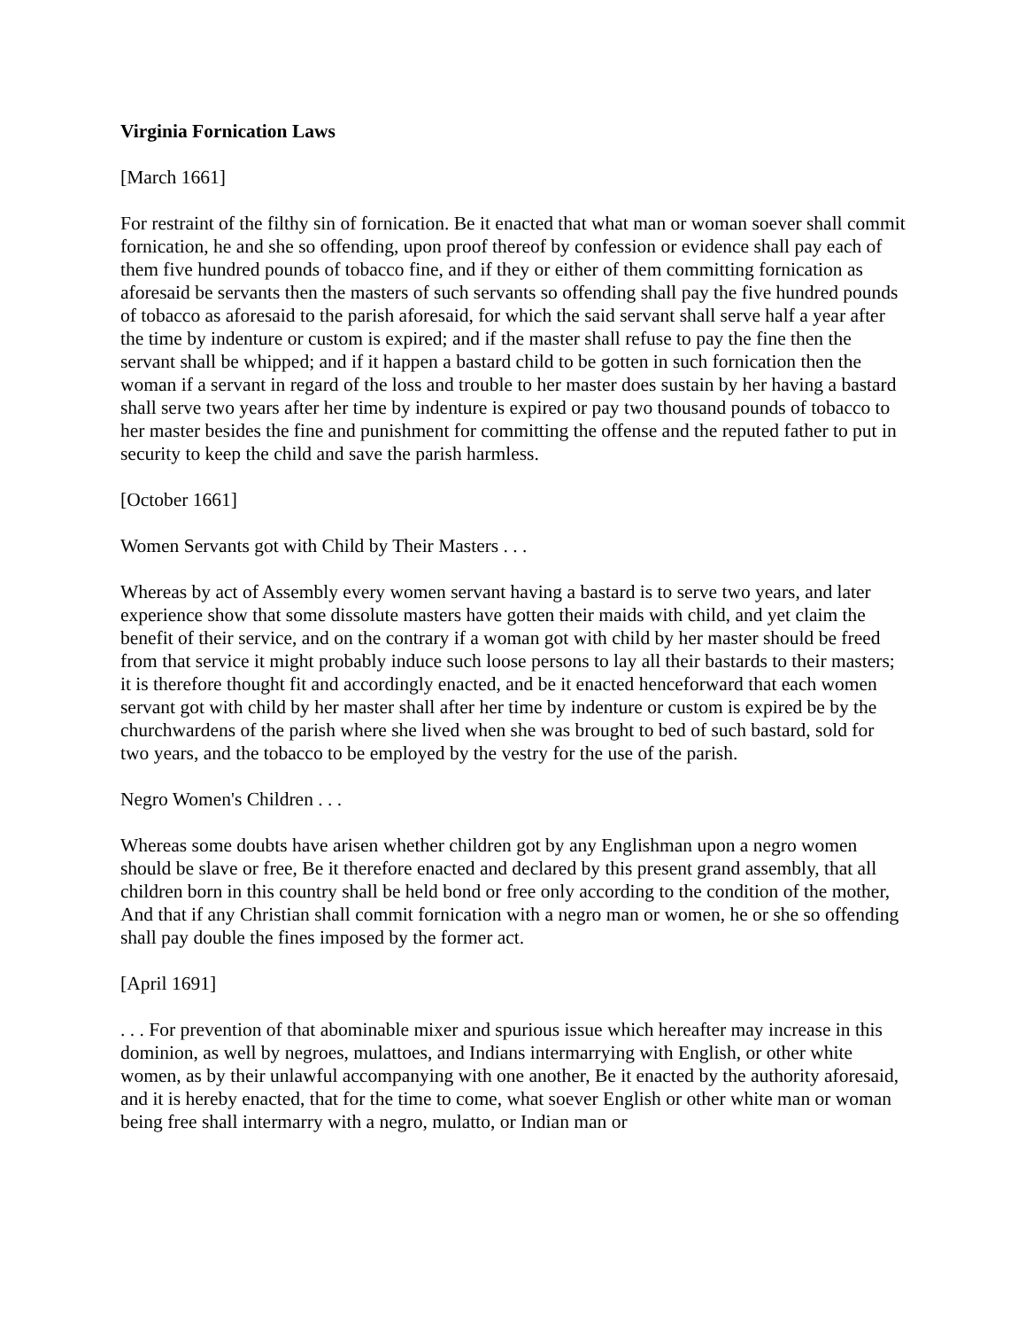Virginia Fornication Laws
[March 1661]
For restraint of the filthy sin of fornication. Be it enacted that what man or woman soever shall commit fornication, he and she so offending, upon proof thereof by confession or evidence shall pay each of them five hundred pounds of tobacco fine, and if they or either of them committing fornication as aforesaid be servants then the masters of such servants so offending shall pay the five hundred pounds of tobacco as aforesaid to the parish aforesaid, for which the said servant shall serve half a year after the time by indenture or custom is expired; and if the master shall refuse to pay the fine then the servant shall be whipped; and if it happen a bastard child to be gotten in such fornication then the woman if a servant in regard of the loss and trouble to her master does sustain by her having a bastard shall serve two years after her time by indenture is expired or pay two thousand pounds of tobacco to her master besides the fine and punishment for committing the offense and the reputed father to put in security to keep the child and save the parish harmless.
[October 1661]
Women Servants got with Child by Their Masters . . .
Whereas by act of Assembly every women servant having a bastard is to serve two years, and later experience show that some dissolute masters have gotten their maids with child, and yet claim the benefit of their service, and on the contrary if a woman got with child by her master should be freed from that service it might probably induce such loose persons to lay all their bastards to their masters; it is therefore thought fit and accordingly enacted, and be it enacted henceforward that each women servant got with child by her master shall after her time by indenture or custom is expired be by the churchwardens of the parish where she lived when she was brought to bed of such bastard, sold for two years, and the tobacco to be employed by the vestry for the use of the parish.
Negro Women's Children . . .
Whereas some doubts have arisen whether children got by any Englishman upon a negro women should be slave or free, Be it therefore enacted and declared by this present grand assembly, that all children born in this country shall be held bond or free only according to the condition of the mother, And that if any Christian shall commit fornication with a negro man or women, he or she so offending shall pay double the fines imposed by the former act.
[April 1691]
. . . For prevention of that abominable mixer and spurious issue which hereafter may increase in this dominion, as well by negroes, mulattoes, and Indians intermarrying with English, or other white women, as by their unlawful accompanying with one another, Be it enacted by the authority aforesaid, and it is hereby enacted, that for the time to come, what soever English or other white man or woman being free shall intermarry with a negro, mulatto, or Indian man or